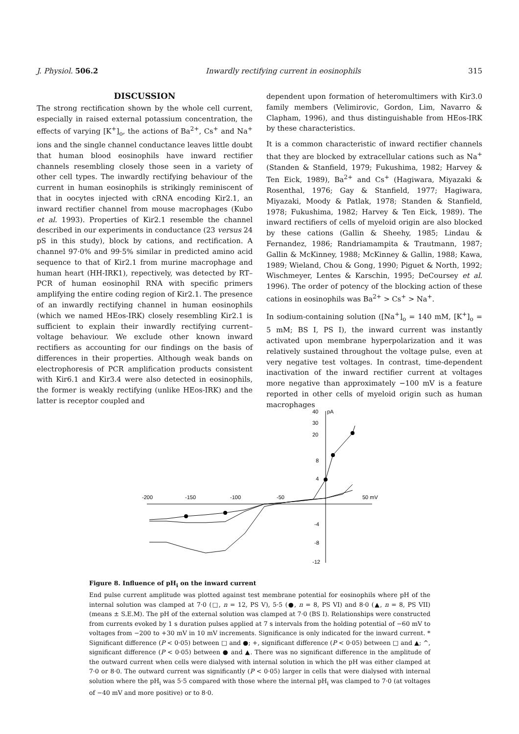J. Physiol. 506.2 Inwardly rectifying current in eosinophils 315
DISCUSSION
The strong rectification shown by the whole cell current, especially in raised external potassium concentration, the effects of varying [K<sup>+</sup>]<sub>o</sub>, the actions of Ba<sup>2+</sup>, Cs<sup>+</sup> and Na<sup>+</sup> ions and the single channel conductance leaves little doubt that human blood eosinophils have inward rectifier channels resembling closely those seen in a variety of other cell types. The inwardly rectifying behaviour of the current in human eosinophils is strikingly reminiscent of that in oocytes injected with cRNA encoding Kir2.1, an inward rectifier channel from mouse macrophages (Kubo et al. 1993). Properties of Kir2.1 resemble the channel described in our experiments in conductance (23 versus 24 pS in this study), block by cations, and rectification. A channel 97·0% and 99·5% similar in predicted amino acid sequence to that of Kir2.1 from murine macrophage and human heart (HH-IRK1), repectively, was detected by RT–PCR of human eosinophil RNA with specific primers amplifying the entire coding region of Kir2.1. The presence of an inwardly rectifying channel in human eosinophils (which we named HEos-IRK) closely resembling Kir2.1 is sufficient to explain their inwardly rectifying current–voltage behaviour. We exclude other known inward rectifiers as accounting for our findings on the basis of differences in their properties. Although weak bands on electrophoresis of PCR amplification products consistent with Kir6.1 and Kir3.4 were also detected in eosinophils, the former is weakly rectifying (unlike HEos-IRK) and the latter is receptor coupled and
dependent upon formation of heteromultimers with Kir3.0 family members (Velimirovic, Gordon, Lim, Navarro & Clapham, 1996), and thus distinguishable from HEos-IRK by these characteristics.
It is a common characteristic of inward rectifier channels that they are blocked by extracellular cations such as Na<sup>+</sup> (Standen & Stanfield, 1979; Fukushima, 1982; Harvey & Ten Eick, 1989), Ba<sup>2+</sup> and Cs<sup>+</sup> (Hagiwara, Miyazaki & Rosenthal, 1976; Gay & Stanfield, 1977; Hagiwara, Miyazaki, Moody & Patlak, 1978; Standen & Stanfield, 1978; Fukushima, 1982; Harvey & Ten Eick, 1989). The inward rectifiers of cells of myeloid origin are also blocked by these cations (Gallin & Sheehy, 1985; Lindau & Fernandez, 1986; Randriamampita & Trautmann, 1987; Gallin & McKinney, 1988; McKinney & Gallin, 1988; Kawa, 1989; Wieland, Chou & Gong, 1990; Piguet & North, 1992; Wischmeyer, Lentes & Karschin, 1995; DeCoursey et al. 1996). The order of potency of the blocking action of these cations in eosinophils was Ba<sup>2+</sup> > Cs<sup>+</sup> > Na<sup>+</sup>.
In sodium-containing solution ([Na<sup>+</sup>]<sub>o</sub> = 140 mM, [K<sup>+</sup>]<sub>o</sub> = 5 mM; BS I, PS I), the inward current was instantly activated upon membrane hyperpolarization and it was relatively sustained throughout the voltage pulse, even at very negative test voltages. In contrast, time-dependent inactivation of the inward rectifier current at voltages more negative than approximately −100 mV is a feature reported in other cells of myeloid origin such as human macrophages
-200
-150
-100
-50
50 mV
40
pA
30
20
8
4
-4
-8
-12
Figure 8. Influence of pH<sub>i</sub> on the inward current
End pulse current amplitude was plotted against test membrane potential for eosinophils where pH of the internal solution was clamped at 7·0 (□, n = 12, PS V), 5·5 (●, n = 8, PS VI) and 8·0 (▲, n = 8, PS VII) (means ± S.E.M). The pH of the external solution was clamped at 7·0 (BS I). Relationships were constructed from currents evoked by 1 s duration pulses applied at 7 s intervals from the holding potential of −60 mV to voltages from −200 to +30 mV in 10 mV increments. Significance is only indicated for the inward current. * Significant difference (P < 0·05) between □ and ●; +, significant difference (P < 0·05) between □ and ▲; ^, significant difference (P < 0·05) between ● and ▲. There was no significant difference in the amplitude of the outward current when cells were dialysed with internal solution in which the pH was either clamped at 7·0 or 8·0. The outward current was significantly (P < 0·05) larger in cells that were dialysed with internal solution where the pH<sub>i</sub> was 5·5 compared with those where the internal pH<sub>i</sub> was clamped to 7·0 (at voltages of −40 mV and more positive) or to 8·0.